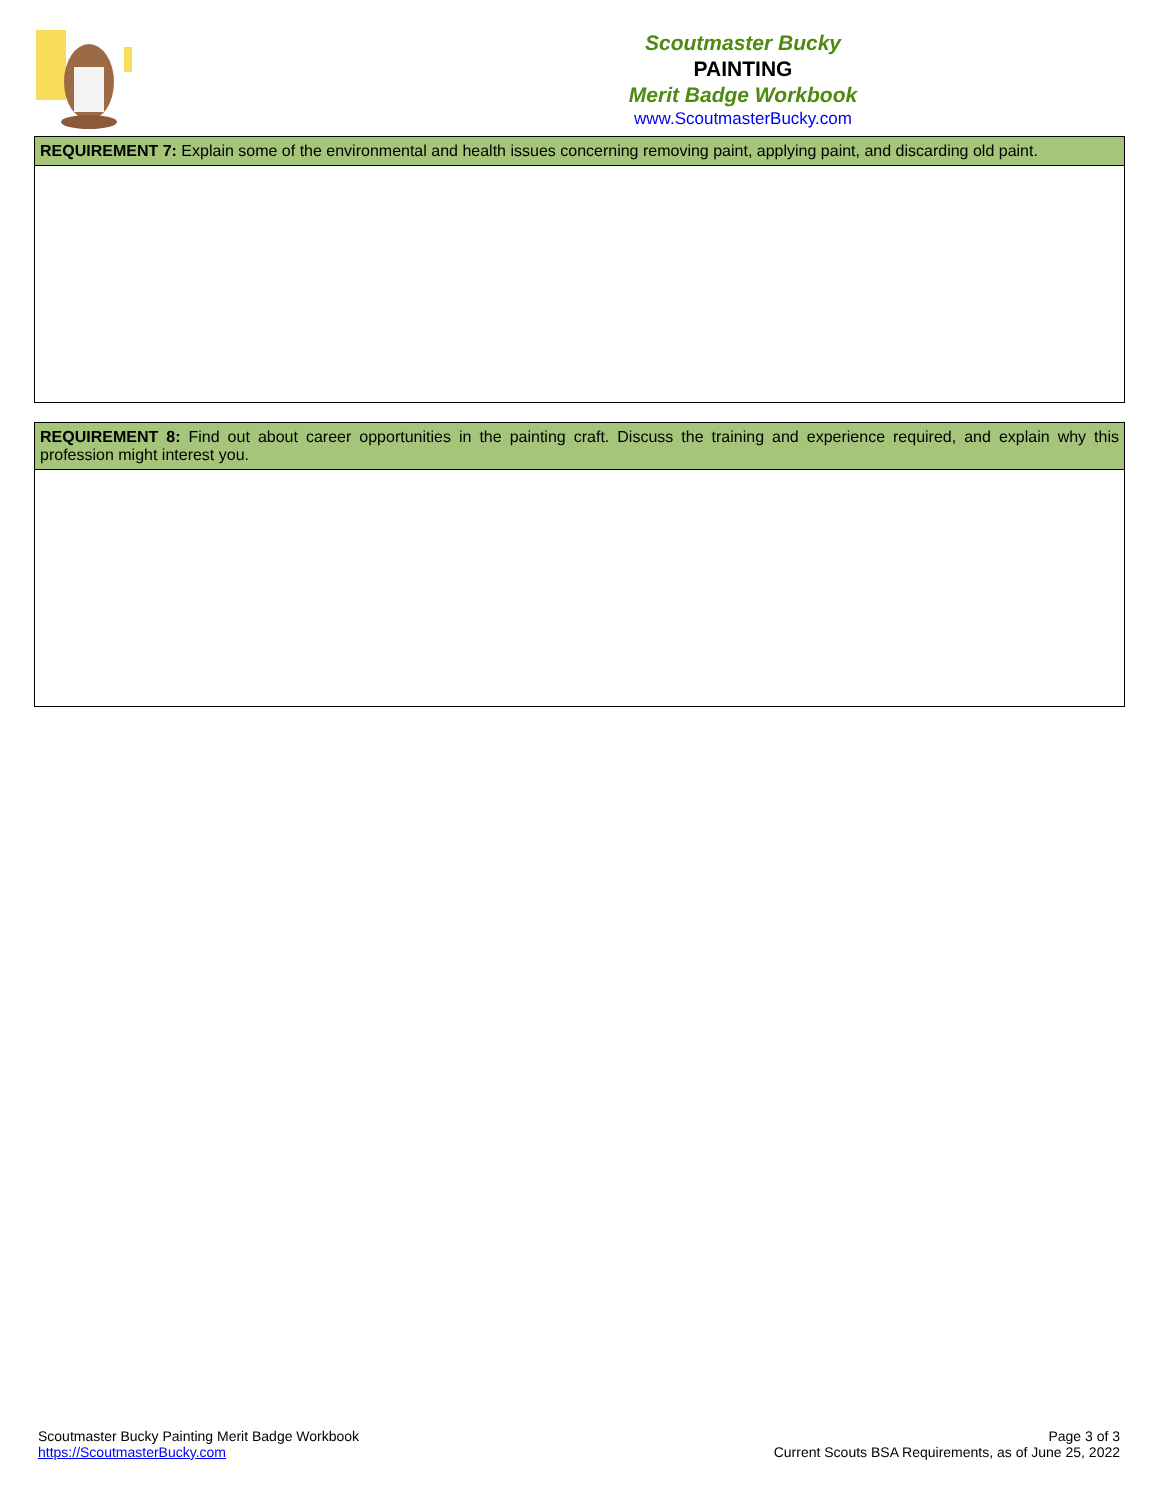Scoutmaster Bucky
PAINTING
Merit Badge Workbook
www.ScoutmasterBucky.com
| REQUIREMENT 7: Explain some of the environmental and health issues concerning removing paint, applying paint, and discarding old paint. |
| REQUIREMENT 8: Find out about career opportunities in the painting craft. Discuss the training and experience required, and explain why this profession might interest you. |
Scoutmaster Bucky Painting Merit Badge Workbook
https://ScoutmasterBucky.com
Page 3 of 3
Current Scouts BSA Requirements, as of June 25, 2022